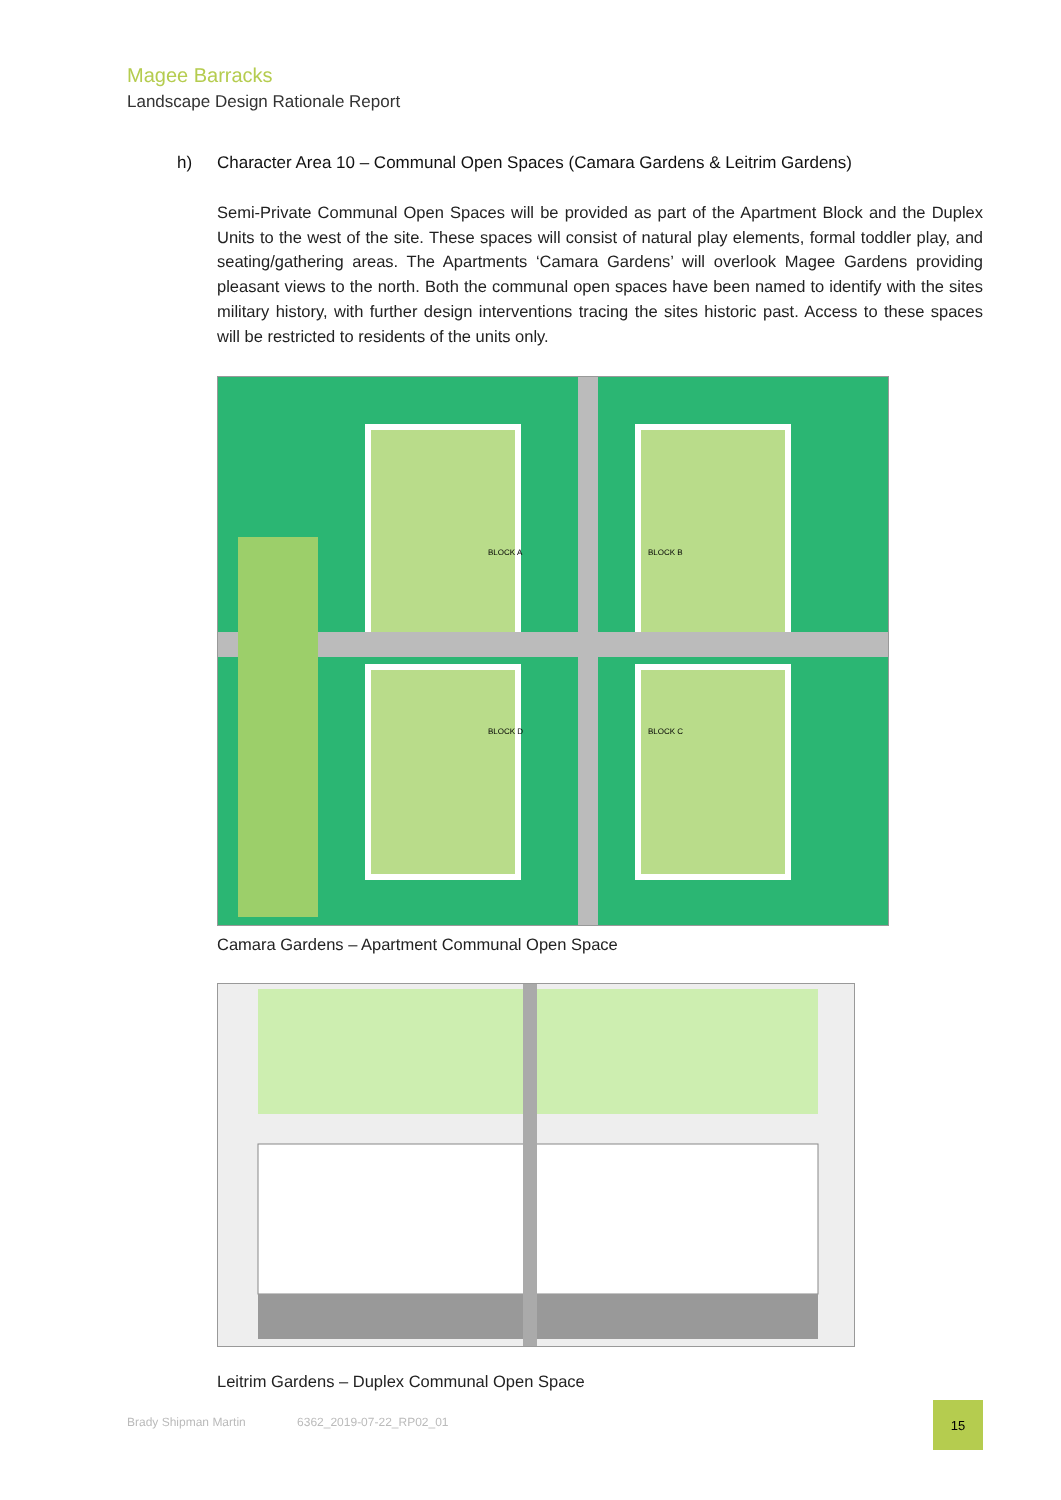Magee Barracks
Landscape Design Rationale Report
h) Character Area 10 – Communal Open Spaces (Camara Gardens & Leitrim Gardens)
Semi-Private Communal Open Spaces will be provided as part of the Apartment Block and the Duplex Units to the west of the site. These spaces will consist of natural play elements, formal toddler play, and seating/gathering areas. The Apartments ‘Camara Gardens’ will overlook Magee Gardens providing pleasant views to the north. Both the communal open spaces have been named to identify with the sites military history, with further design interventions tracing the sites historic past. Access to these spaces will be restricted to residents of the units only.
BLOCK A
BLOCK B
BLOCK C
BLOCK D
Camara Gardens – Apartment Communal Open Space
Leitrim Gardens – Duplex Communal Open Space
Brady Shipman Martin 6362_2019-07-22_RP02_01
15